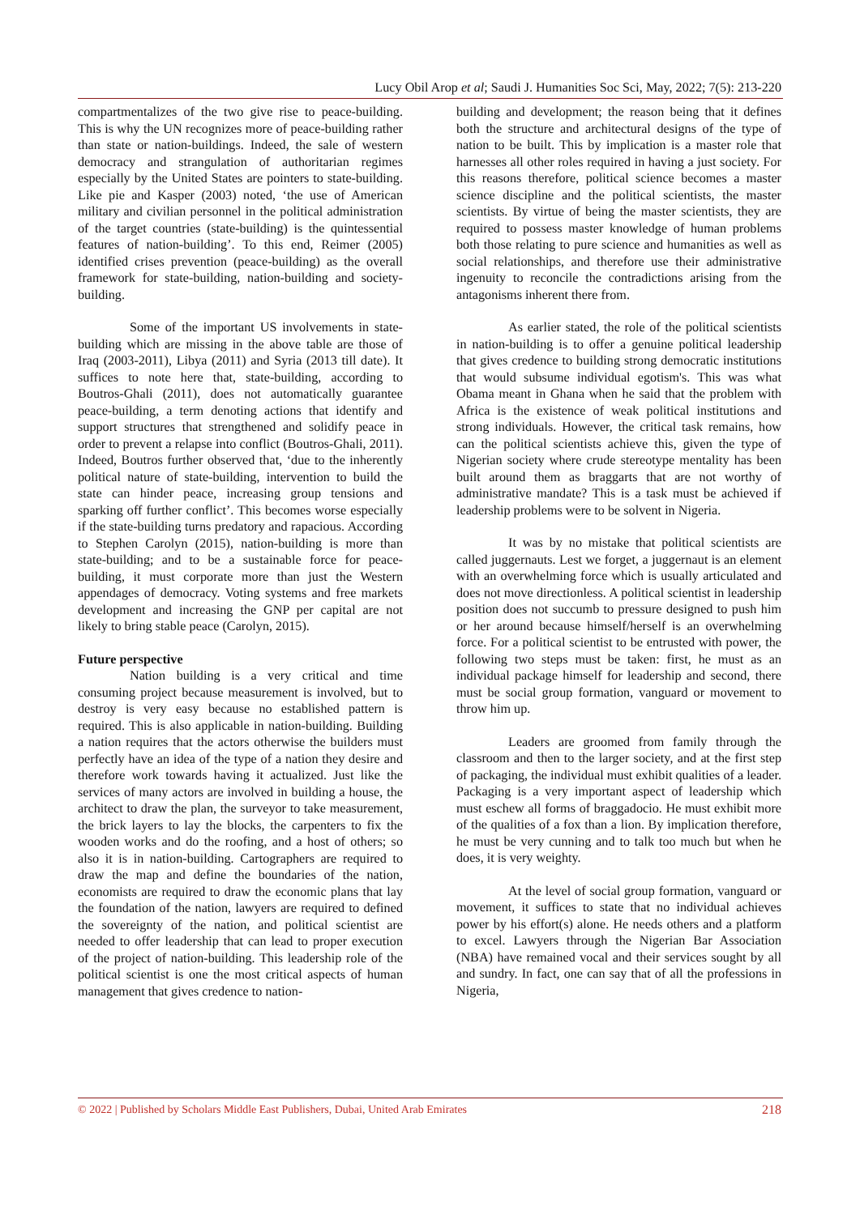Lucy Obil Arop et al; Saudi J. Humanities Soc Sci, May, 2022; 7(5): 213-220
compartmentalizes of the two give rise to peace-building. This is why the UN recognizes more of peace-building rather than state or nation-buildings. Indeed, the sale of western democracy and strangulation of authoritarian regimes especially by the United States are pointers to state-building. Like pie and Kasper (2003) noted, ‘the use of American military and civilian personnel in the political administration of the target countries (state-building) is the quintessential features of nation-building’. To this end, Reimer (2005) identified crises prevention (peace-building) as the overall framework for state-building, nation-building and society-building.
Some of the important US involvements in state-building which are missing in the above table are those of Iraq (2003-2011), Libya (2011) and Syria (2013 till date). It suffices to note here that, state-building, according to Boutros-Ghali (2011), does not automatically guarantee peace-building, a term denoting actions that identify and support structures that strengthened and solidify peace in order to prevent a relapse into conflict (Boutros-Ghali, 2011). Indeed, Boutros further observed that, ‘due to the inherently political nature of state-building, intervention to build the state can hinder peace, increasing group tensions and sparking off further conflict’. This becomes worse especially if the state-building turns predatory and rapacious. According to Stephen Carolyn (2015), nation-building is more than state-building; and to be a sustainable force for peace-building, it must corporate more than just the Western appendages of democracy. Voting systems and free markets development and increasing the GNP per capital are not likely to bring stable peace (Carolyn, 2015).
Future perspective
Nation building is a very critical and time consuming project because measurement is involved, but to destroy is very easy because no established pattern is required. This is also applicable in nation-building. Building a nation requires that the actors otherwise the builders must perfectly have an idea of the type of a nation they desire and therefore work towards having it actualized. Just like the services of many actors are involved in building a house, the architect to draw the plan, the surveyor to take measurement, the brick layers to lay the blocks, the carpenters to fix the wooden works and do the roofing, and a host of others; so also it is in nation-building. Cartographers are required to draw the map and define the boundaries of the nation, economists are required to draw the economic plans that lay the foundation of the nation, lawyers are required to defined the sovereignty of the nation, and political scientist are needed to offer leadership that can lead to proper execution of the project of nation-building. This leadership role of the political scientist is one the most critical aspects of human management that gives credence to nation-
building and development; the reason being that it defines both the structure and architectural designs of the type of nation to be built. This by implication is a master role that harnesses all other roles required in having a just society. For this reasons therefore, political science becomes a master science discipline and the political scientists, the master scientists. By virtue of being the master scientists, they are required to possess master knowledge of human problems both those relating to pure science and humanities as well as social relationships, and therefore use their administrative ingenuity to reconcile the contradictions arising from the antagonisms inherent there from.
As earlier stated, the role of the political scientists in nation-building is to offer a genuine political leadership that gives credence to building strong democratic institutions that would subsume individual egotism's. This was what Obama meant in Ghana when he said that the problem with Africa is the existence of weak political institutions and strong individuals. However, the critical task remains, how can the political scientists achieve this, given the type of Nigerian society where crude stereotype mentality has been built around them as braggarts that are not worthy of administrative mandate? This is a task must be achieved if leadership problems were to be solvent in Nigeria.
It was by no mistake that political scientists are called juggernauts. Lest we forget, a juggernaut is an element with an overwhelming force which is usually articulated and does not move directionless. A political scientist in leadership position does not succumb to pressure designed to push him or her around because himself/herself is an overwhelming force. For a political scientist to be entrusted with power, the following two steps must be taken: first, he must as an individual package himself for leadership and second, there must be social group formation, vanguard or movement to throw him up.
Leaders are groomed from family through the classroom and then to the larger society, and at the first step of packaging, the individual must exhibit qualities of a leader. Packaging is a very important aspect of leadership which must eschew all forms of braggadocio. He must exhibit more of the qualities of a fox than a lion. By implication therefore, he must be very cunning and to talk too much but when he does, it is very weighty.
At the level of social group formation, vanguard or movement, it suffices to state that no individual achieves power by his effort(s) alone. He needs others and a platform to excel. Lawyers through the Nigerian Bar Association (NBA) have remained vocal and their services sought by all and sundry. In fact, one can say that of all the professions in Nigeria,
© 2022 | Published by Scholars Middle East Publishers, Dubai, United Arab Emirates 218